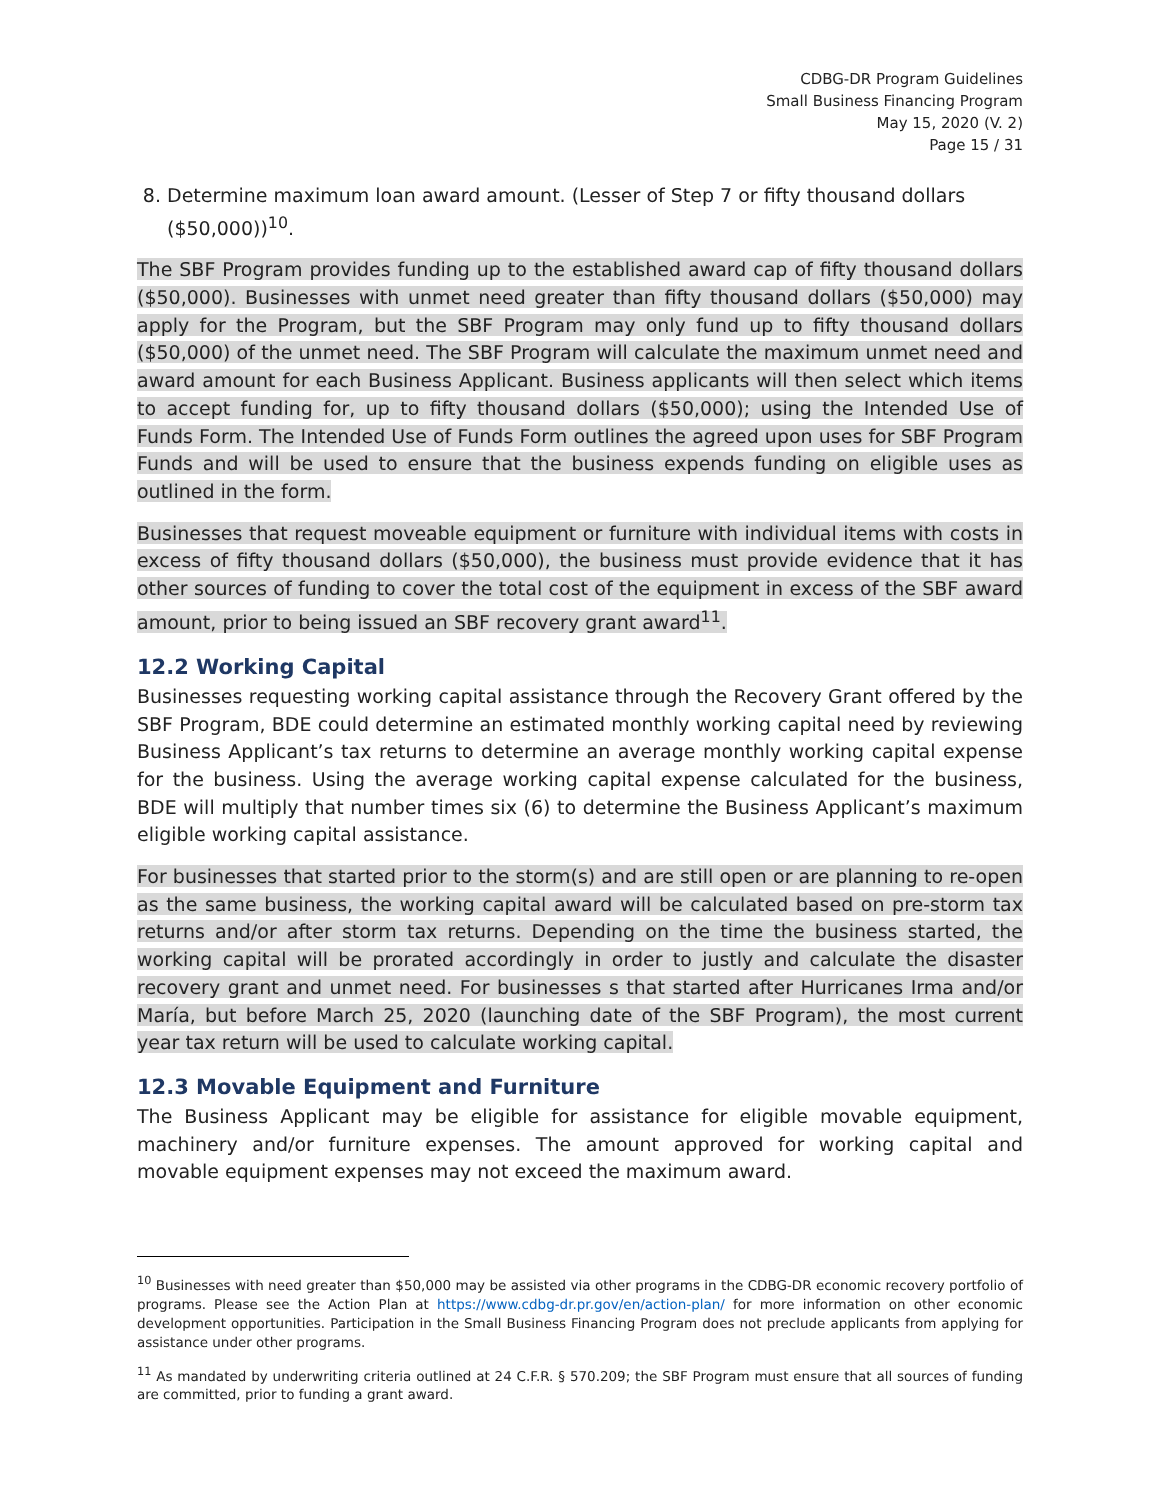CDBG-DR Program Guidelines
Small Business Financing Program
May 15, 2020 (V. 2)
Page 15 / 31
8. Determine maximum loan award amount. (Lesser of Step 7 or fifty thousand dollars ($50,000))<sup>10</sup>.
The SBF Program provides funding up to the established award cap of fifty thousand dollars ($50,000). Businesses with unmet need greater than fifty thousand dollars ($50,000) may apply for the Program, but the SBF Program may only fund up to fifty thousand dollars ($50,000) of the unmet need. The SBF Program will calculate the maximum unmet need and award amount for each Business Applicant. Business applicants will then select which items to accept funding for, up to fifty thousand dollars ($50,000); using the Intended Use of Funds Form. The Intended Use of Funds Form outlines the agreed upon uses for SBF Program Funds and will be used to ensure that the business expends funding on eligible uses as outlined in the form.
Businesses that request moveable equipment or furniture with individual items with costs in excess of fifty thousand dollars ($50,000), the business must provide evidence that it has other sources of funding to cover the total cost of the equipment in excess of the SBF award amount, prior to being issued an SBF recovery grant award<sup>11</sup>.
12.2 Working Capital
Businesses requesting working capital assistance through the Recovery Grant offered by the SBF Program, BDE could determine an estimated monthly working capital need by reviewing Business Applicant’s tax returns to determine an average monthly working capital expense for the business. Using the average working capital expense calculated for the business, BDE will multiply that number times six (6) to determine the Business Applicant’s maximum eligible working capital assistance.
For businesses that started prior to the storm(s) and are still open or are planning to re-open as the same business, the working capital award will be calculated based on pre-storm tax returns and/or after storm tax returns. Depending on the time the business started, the working capital will be prorated accordingly in order to justly and calculate the disaster recovery grant and unmet need. For businesses s that started after Hurricanes Irma and/or María, but before March 25, 2020 (launching date of the SBF Program), the most current year tax return will be used to calculate working capital.
12.3 Movable Equipment and Furniture
The Business Applicant may be eligible for assistance for eligible movable equipment, machinery and/or furniture expenses. The amount approved for working capital and movable equipment expenses may not exceed the maximum award.
<sup>10</sup> Businesses with need greater than $50,000 may be assisted via other programs in the CDBG-DR economic recovery portfolio of programs. Please see the Action Plan at https://www.cdbg-dr.pr.gov/en/action-plan/ for more information on other economic development opportunities. Participation in the Small Business Financing Program does not preclude applicants from applying for assistance under other programs.
<sup>11</sup> As mandated by underwriting criteria outlined at 24 C.F.R. § 570.209; the SBF Program must ensure that all sources of funding are committed, prior to funding a grant award.